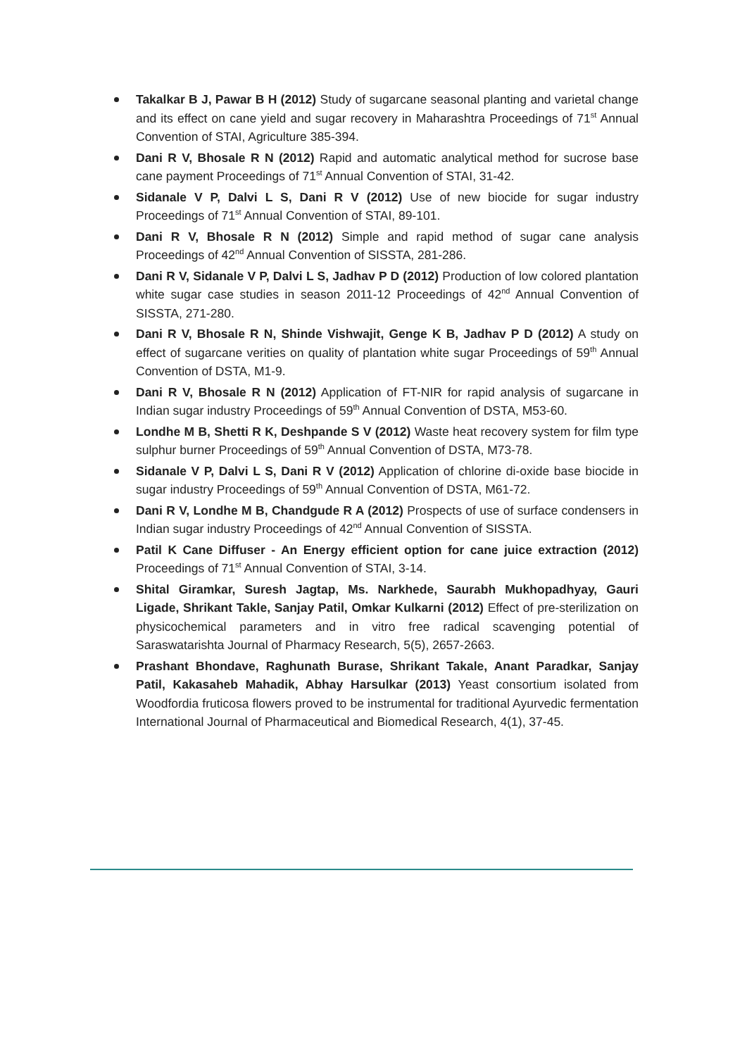Takalkar B J, Pawar B H (2012) Study of sugarcane seasonal planting and varietal change and its effect on cane yield and sugar recovery in Maharashtra Proceedings of 71<sup>st</sup> Annual Convention of STAI, Agriculture 385-394.
Dani R V, Bhosale R N (2012) Rapid and automatic analytical method for sucrose base cane payment Proceedings of 71<sup>st</sup> Annual Convention of STAI, 31-42.
Sidanale V P, Dalvi L S, Dani R V (2012) Use of new biocide for sugar industry Proceedings of 71<sup>st</sup> Annual Convention of STAI, 89-101.
Dani R V, Bhosale R N (2012) Simple and rapid method of sugar cane analysis Proceedings of 42<sup>nd</sup> Annual Convention of SISSTA, 281-286.
Dani R V, Sidanale V P, Dalvi L S, Jadhav P D (2012) Production of low colored plantation white sugar case studies in season 2011-12 Proceedings of 42<sup>nd</sup> Annual Convention of SISSTA, 271-280.
Dani R V, Bhosale R N, Shinde Vishwajit, Genge K B, Jadhav P D (2012) A study on effect of sugarcane verities on quality of plantation white sugar Proceedings of 59<sup>th</sup> Annual Convention of DSTA, M1-9.
Dani R V, Bhosale R N (2012) Application of FT-NIR for rapid analysis of sugarcane in Indian sugar industry Proceedings of 59<sup>th</sup> Annual Convention of DSTA, M53-60.
Londhe M B, Shetti R K, Deshpande S V (2012) Waste heat recovery system for film type sulphur burner Proceedings of 59<sup>th</sup> Annual Convention of DSTA, M73-78.
Sidanale V P, Dalvi L S, Dani R V (2012) Application of chlorine di-oxide base biocide in sugar industry Proceedings of 59<sup>th</sup> Annual Convention of DSTA, M61-72.
Dani R V, Londhe M B, Chandgude R A (2012) Prospects of use of surface condensers in Indian sugar industry Proceedings of 42<sup>nd</sup> Annual Convention of SISSTA.
Patil K Cane Diffuser - An Energy efficient option for cane juice extraction (2012) Proceedings of 71<sup>st</sup> Annual Convention of STAI, 3-14.
Shital Giramkar, Suresh Jagtap, Ms. Narkhede, Saurabh Mukhopadhyay, Gauri Ligade, Shrikant Takle, Sanjay Patil, Omkar Kulkarni (2012) Effect of pre-sterilization on physicochemical parameters and in vitro free radical scavenging potential of Saraswatarishta Journal of Pharmacy Research, 5(5), 2657-2663.
Prashant Bhondave, Raghunath Burase, Shrikant Takale, Anant Paradkar, Sanjay Patil, Kakasaheb Mahadik, Abhay Harsulkar (2013) Yeast consortium isolated from Woodfordia fruticosa flowers proved to be instrumental for traditional Ayurvedic fermentation International Journal of Pharmaceutical and Biomedical Research, 4(1), 37-45.